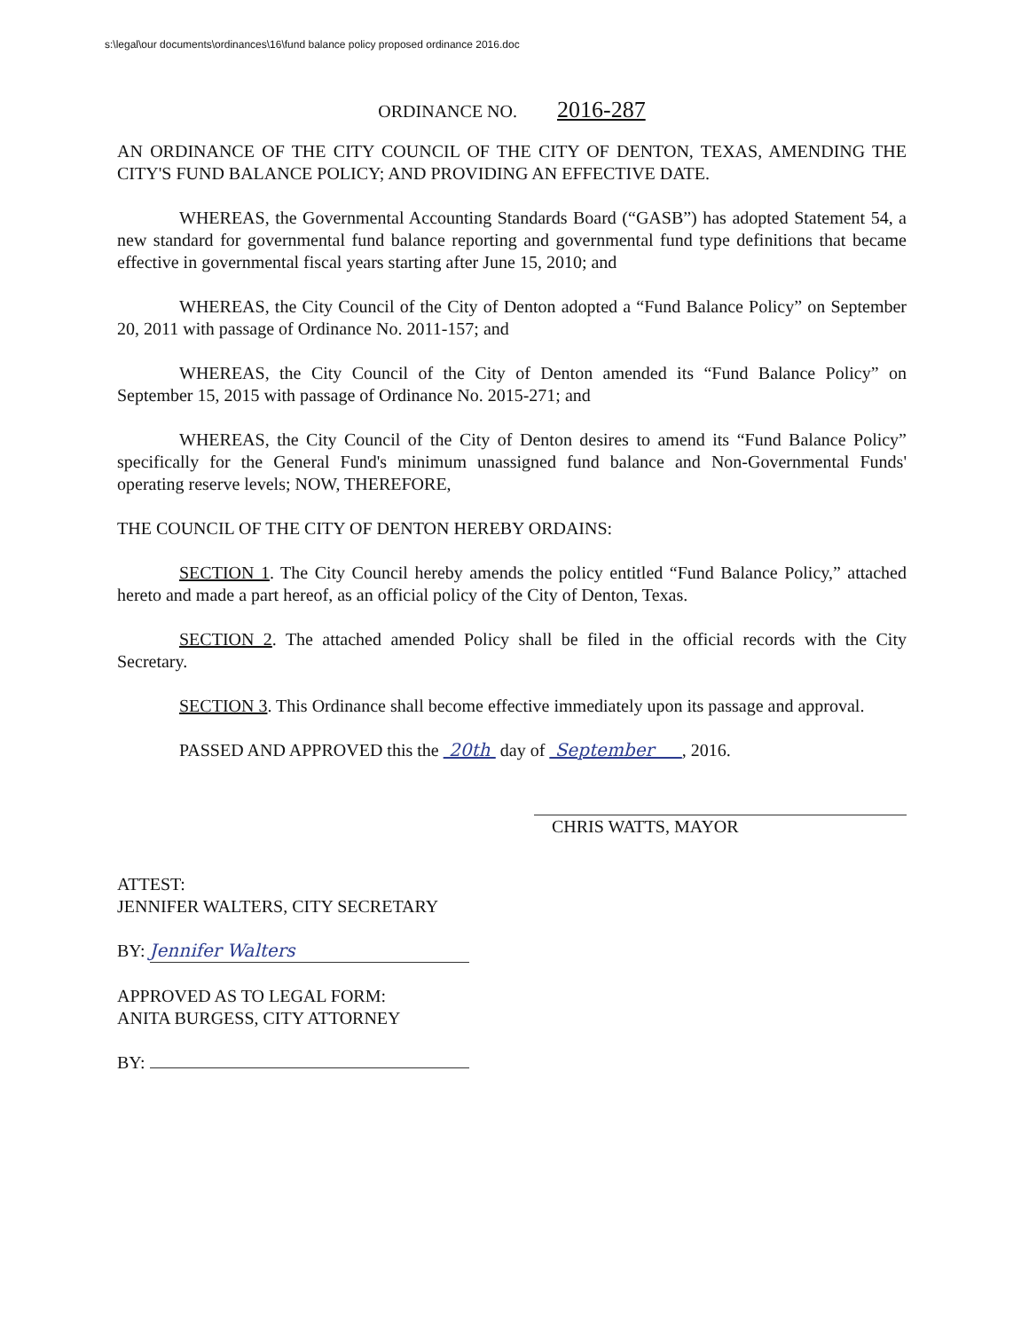s:\legal\our documents\ordinances\16\fund balance policy proposed ordinance 2016.doc
ORDINANCE NO. 2016-287
AN ORDINANCE OF THE CITY COUNCIL OF THE CITY OF DENTON, TEXAS, AMENDING THE CITY'S FUND BALANCE POLICY; AND PROVIDING AN EFFECTIVE DATE.
WHEREAS, the Governmental Accounting Standards Board (“GASB”) has adopted Statement 54, a new standard for governmental fund balance reporting and governmental fund type definitions that became effective in governmental fiscal years starting after June 15, 2010; and
WHEREAS, the City Council of the City of Denton adopted a “Fund Balance Policy” on September 20, 2011 with passage of Ordinance No. 2011-157; and
WHEREAS, the City Council of the City of Denton amended its “Fund Balance Policy” on September 15, 2015 with passage of Ordinance No. 2015-271; and
WHEREAS, the City Council of the City of Denton desires to amend its “Fund Balance Policy” specifically for the General Fund's minimum unassigned fund balance and Non-Governmental Funds' operating reserve levels; NOW, THEREFORE,
THE COUNCIL OF THE CITY OF DENTON HEREBY ORDAINS:
SECTION 1. The City Council hereby amends the policy entitled “Fund Balance Policy,” attached hereto and made a part hereof, as an official policy of the City of Denton, Texas.
SECTION 2. The attached amended Policy shall be filed in the official records with the City Secretary.
SECTION 3. This Ordinance shall become effective immediately upon its passage and approval.
PASSED AND APPROVED this the 20th day of September , 2016.
CHRIS WATTS, MAYOR
ATTEST:
JENNIFER WALTERS, CITY SECRETARY
BY: Jennifer Walters
APPROVED AS TO LEGAL FORM:
ANITA BURGESS, CITY ATTORNEY
BY: